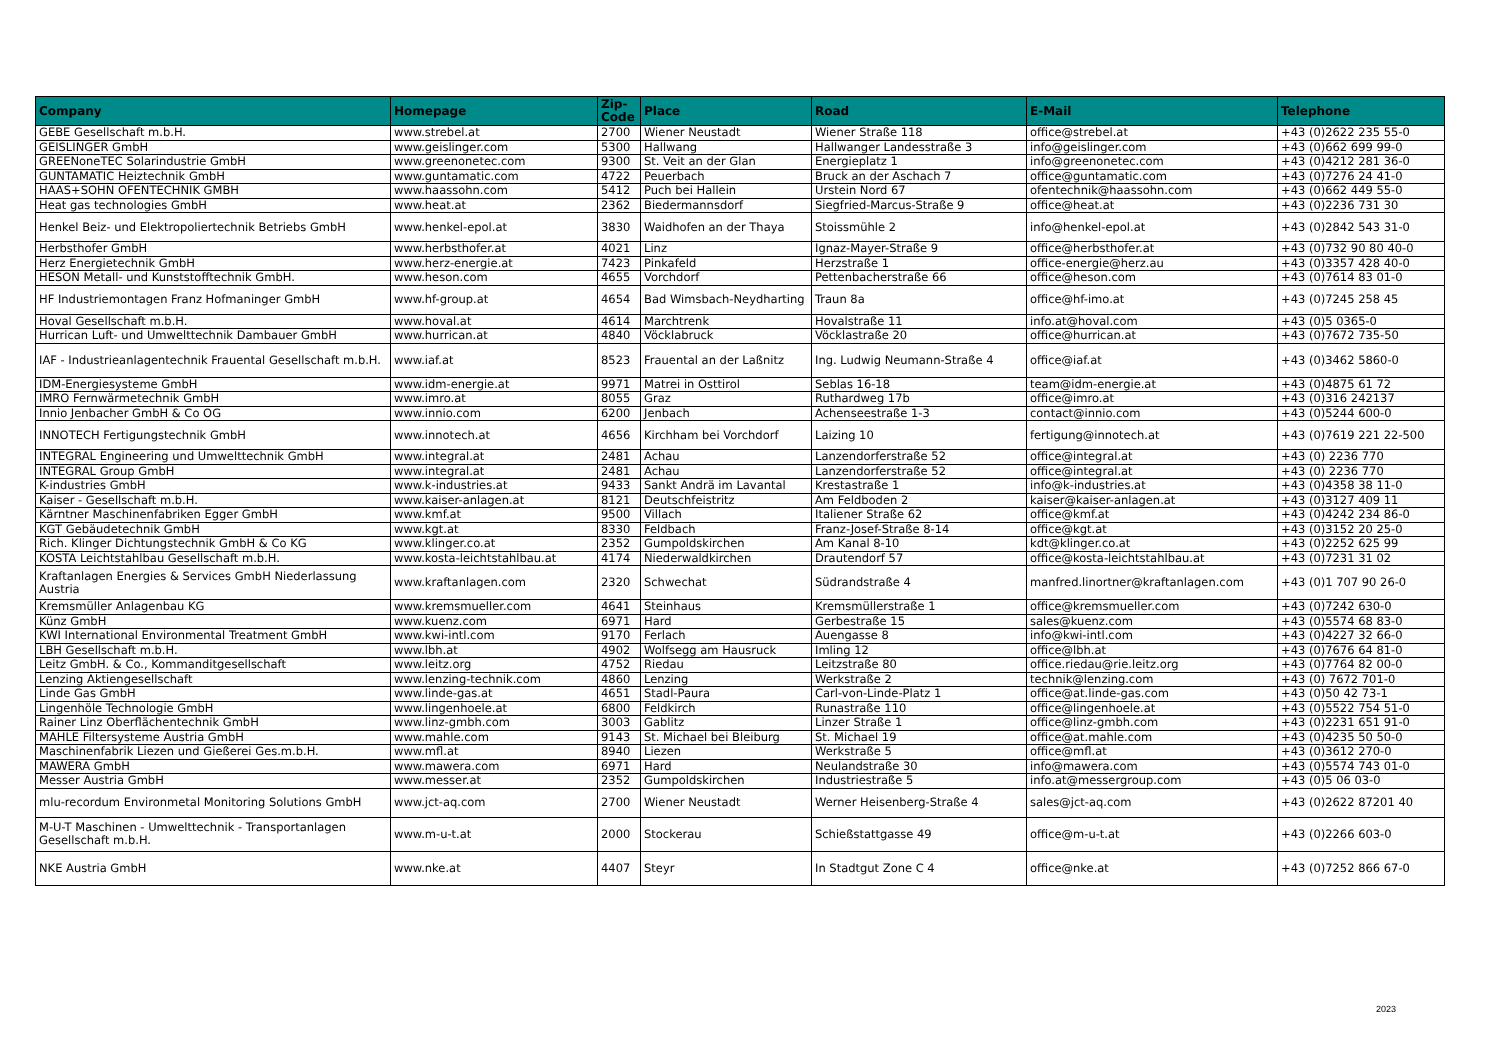| Company | Homepage | Zip-Code | Place | Road | E-Mail | Telephone |
| --- | --- | --- | --- | --- | --- | --- |
| GEBE Gesellschaft m.b.H. | www.strebel.at | 2700 | Wiener Neustadt | Wiener Straße 118 | office@strebel.at | +43 (0)2622 235 55-0 |
| GEISLINGER GmbH | www.geislinger.com | 5300 | Hallwang | Hallwanger Landesstraße 3 | info@geislinger.com | +43 (0)662 699 99-0 |
| GREENoneTEC Solarindustrie GmbH | www.greenonetec.com | 9300 | St. Veit an der Glan | Energieplatz 1 | info@greenonetec.com | +43 (0)4212 281 36-0 |
| GUNTAMATIC Heiztechnik GmbH | www.guntamatic.com | 4722 | Peuerbach | Bruck an der Aschach 7 | office@guntamatic.com | +43 (0)7276 24 41-0 |
| HAAS+SOHN OFENTECHNIK GMBH | www.haassohn.com | 5412 | Puch bei Hallein | Urstein Nord 67 | ofentechnik@haassohn.com | +43 (0)662 449 55-0 |
| Heat gas technologies GmbH | www.heat.at | 2362 | Biedermannsdorf | Siegfried-Marcus-Straße 9 | office@heat.at | +43 (0)2236 731 30 |
| Henkel Beiz- und Elektropoliertechnik Betriebs GmbH | www.henkel-epol.at | 3830 | Waidhofen an der Thaya | Stoissmühle 2 | info@henkel-epol.at | +43 (0)2842 543 31-0 |
| Herbsthofer GmbH | www.herbsthofer.at | 4021 | Linz | Ignaz-Mayer-Straße 9 | office@herbsthofer.at | +43 (0)732 90 80 40-0 |
| Herz Energietechnik GmbH | www.herz-energie.at | 7423 | Pinkafeld | Herzstraße 1 | office-energie@herz.au | +43 (0)3357 428 40-0 |
| HESON Metall- und Kunststofftechnik GmbH. | www.heson.com | 4655 | Vorchdorf | Pettenbacherstraße 66 | office@heson.com | +43 (0)7614 83 01-0 |
| HF Industriemontagen Franz Hofmaninger GmbH | www.hf-group.at | 4654 | Bad Wimsbach-Neydharting | Traun 8a | office@hf-imo.at | +43 (0)7245 258 45 |
| Hoval Gesellschaft m.b.H. | www.hoval.at | 4614 | Marchtrenk | Hovalstraße 11 | info.at@hoval.com | +43 (0)5 0365-0 |
| Hurrican Luft- und Umwelttechnik Dambauer GmbH | www.hurrican.at | 4840 | Vöcklabruck | Vöcklastraße 20 | office@hurrican.at | +43 (0)7672 735-50 |
| IAF - Industrieanlagentechnik Frauental Gesellschaft m.b.H. | www.iaf.at | 8523 | Frauental an der Laßnitz | Ing. Ludwig Neumann-Straße 4 | office@iaf.at | +43 (0)3462 5860-0 |
| IDM-Energiesysteme GmbH | www.idm-energie.at | 9971 | Matrei in Osttirol | Seblas 16-18 | team@idm-energie.at | +43 (0)4875 61 72 |
| IMRO Fernwärmetechnik GmbH | www.imro.at | 8055 | Graz | Ruthardweg 17b | office@imro.at | +43 (0)316 242137 |
| Innio Jenbacher GmbH & Co OG | www.innio.com | 6200 | Jenbach | Achenseestraße 1-3 | contact@innio.com | +43 (0)5244 600-0 |
| INNOTECH Fertigungstechnik GmbH | www.innotech.at | 4656 | Kirchham bei Vorchdorf | Laizing 10 | fertigung@innotech.at | +43 (0)7619 221 22-500 |
| INTEGRAL Engineering und Umwelttechnik GmbH | www.integral.at | 2481 | Achau | Lanzendorferstraße 52 | office@integral.at | +43 (0) 2236 770 |
| INTEGRAL Group GmbH | www.integral.at | 2481 | Achau | Lanzendorferstraße 52 | office@integral.at | +43 (0) 2236 770 |
| K-industries GmbH | www.k-industries.at | 9433 | Sankt Andrä im Lavantal | Krestastraße 1 | info@k-industries.at | +43 (0)4358 38 11-0 |
| Kaiser - Gesellschaft m.b.H. | www.kaiser-anlagen.at | 8121 | Deutschfeistritz | Am Feldboden 2 | kaiser@kaiser-anlagen.at | +43 (0)3127 409 11 |
| Kärntner Maschinenfabriken Egger GmbH | www.kmf.at | 9500 | Villach | Italiener Straße 62 | office@kmf.at | +43 (0)4242 234 86-0 |
| KGT Gebäudetechnik GmbH | www.kgt.at | 8330 | Feldbach | Franz-Josef-Straße 8-14 | office@kgt.at | +43 (0)3152 20 25-0 |
| Rich. Klinger Dichtungstechnik GmbH & Co KG | www.klinger.co.at | 2352 | Gumpoldskirchen | Am Kanal 8-10 | kdt@klinger.co.at | +43 (0)2252 625 99 |
| KOSTA Leichtstahlbau Gesellschaft m.b.H. | www.kosta-leichtstahlbau.at | 4174 | Niederwaldkirchen | Drautendorf 57 | office@kosta-leichtstahlbau.at | +43 (0)7231 31 02 |
| Kraftanlagen Energies & Services GmbH Niederlassung Austria | www.kraftanlagen.com | 2320 | Schwechat | Südrandstraße 4 | manfred.linortner@kraftanlagen.com | +43 (0)1 707 90 26-0 |
| Kremsmüller Anlagenbau KG | www.kremsmueller.com | 4641 | Steinhaus | Kremsmüllerstraße 1 | office@kremsmueller.com | +43 (0)7242 630-0 |
| Künz GmbH | www.kuenz.com | 6971 | Hard | Gerbestraße 15 | sales@kuenz.com | +43 (0)5574 68 83-0 |
| KWI International Environmental Treatment GmbH | www.kwi-intl.com | 9170 | Ferlach | Auengasse 8 | info@kwi-intl.com | +43 (0)4227 32 66-0 |
| LBH Gesellschaft m.b.H. | www.lbh.at | 4902 | Wolfsegg am Hausruck | Imling 12 | office@lbh.at | +43 (0)7676 64 81-0 |
| Leitz GmbH. & Co., Kommanditgesellschaft | www.leitz.org | 4752 | Riedau | Leitzstraße 80 | office.riedau@rie.leitz.org | +43 (0)7764 82 00-0 |
| Lenzing Aktiengesellschaft | www.lenzing-technik.com | 4860 | Lenzing | Werkstraße 2 | technik@lenzing.com | +43 (0) 7672 701-0 |
| Linde Gas GmbH | www.linde-gas.at | 4651 | Stadl-Paura | Carl-von-Linde-Platz 1 | office@at.linde-gas.com | +43 (0)50 42 73-1 |
| Lingenhöle Technologie GmbH | www.lingenhoele.at | 6800 | Feldkirch | Runastraße 110 | office@lingenhoele.at | +43 (0)5522 754 51-0 |
| Rainer Linz Oberflächentechnik GmbH | www.linz-gmbh.com | 3003 | Gablitz | Linzer Straße 1 | office@linz-gmbh.com | +43 (0)2231 651 91-0 |
| MAHLE Filtersysteme Austria GmbH | www.mahle.com | 9143 | St. Michael bei Bleiburg | St. Michael 19 | office@at.mahle.com | +43 (0)4235 50 50-0 |
| Maschinenfabrik Liezen und Gießerei Ges.m.b.H. | www.mfl.at | 8940 | Liezen | Werkstraße 5 | office@mfl.at | +43 (0)3612 270-0 |
| MAWERA GmbH | www.mawera.com | 6971 | Hard | Neulandstraße 30 | info@mawera.com | +43 (0)5574 743 01-0 |
| Messer Austria GmbH | www.messer.at | 2352 | Gumpoldskirchen | Industriestraße 5 | info.at@messergroup.com | +43 (0)5 06 03-0 |
| mlu-recordum Environmetal Monitoring Solutions GmbH | www.jct-aq.com | 2700 | Wiener Neustadt | Werner Heisenberg-Straße 4 | sales@jct-aq.com | +43 (0)2622 87201 40 |
| M-U-T Maschinen - Umwelttechnik - Transportanlagen Gesellschaft m.b.H. | www.m-u-t.at | 2000 | Stockerau | Schießstattgasse 49 | office@m-u-t.at | +43 (0)2266 603-0 |
| NKE Austria GmbH | www.nke.at | 4407 | Steyr | In Stadtgut Zone C 4 | office@nke.at | +43 (0)7252 866 67-0 |
2023